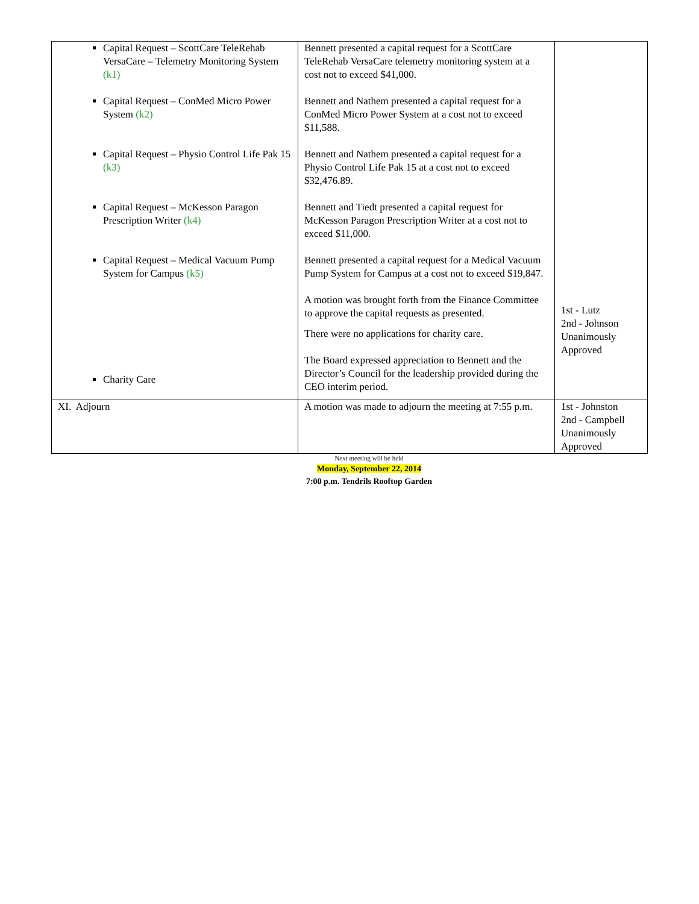| Capital Request – ScottCare TeleRehab VersaCare – Telemetry Monitoring System (k1) Capital Request – ConMed Micro Power System (k2) Capital Request – Physio Control Life Pak 15 (k3) Capital Request – McKesson Paragon Prescription Writer (k4) Capital Request – Medical Vacuum Pump System for Campus (k5) Charity Care | Bennett presented a capital request for a ScottCare TeleRehab VersaCare telemetry monitoring system at a cost not to exceed $41,000. Bennett and Nathem presented a capital request for a ConMed Micro Power System at a cost not to exceed $11,588. Bennett and Nathem presented a capital request for a Physio Control Life Pak 15 at a cost not to exceed $32,476.89. Bennett and Tiedt presented a capital request for McKesson Paragon Prescription Writer at a cost not to exceed $11,000. Bennett presented a capital request for a Medical Vacuum Pump System for Campus at a cost not to exceed $19,847. A motion was brought forth from the Finance Committee to approve the capital requests as presented. There were no applications for charity care. The Board expressed appreciation to Bennett and the Director’s Council for the leadership provided during the CEO interim period. | 1st - Lutz 2nd - Johnson Unanimously Approved |
| XI. Adjourn | A motion was made to adjourn the meeting at 7:55 p.m. | 1st - Johnston 2nd - Campbell Unanimously Approved |
Next meeting will be held
Monday, September 22, 2014
7:00 p.m. Tendrils Rooftop Garden